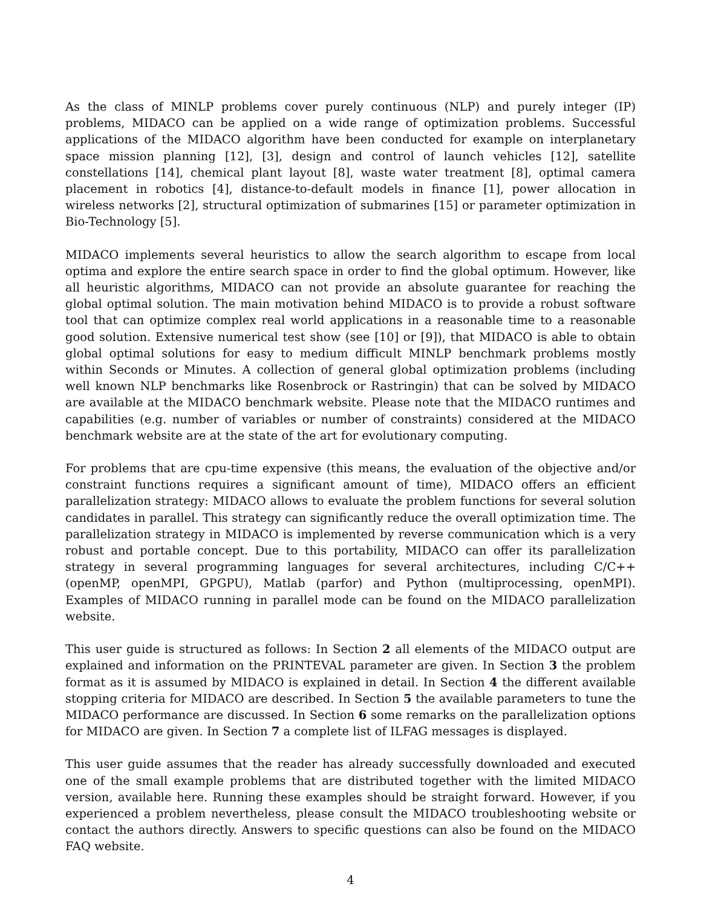As the class of MINLP problems cover purely continuous (NLP) and purely integer (IP) problems, MIDACO can be applied on a wide range of optimization problems. Successful applications of the MIDACO algorithm have been conducted for example on interplanetary space mission planning [12], [3], design and control of launch vehicles [12], satellite constellations [14], chemical plant layout [8], waste water treatment [8], optimal camera placement in robotics [4], distance-to-default models in finance [1], power allocation in wireless networks [2], structural optimization of submarines [15] or parameter optimization in Bio-Technology [5].
MIDACO implements several heuristics to allow the search algorithm to escape from local optima and explore the entire search space in order to find the global optimum. However, like all heuristic algorithms, MIDACO can not provide an absolute guarantee for reaching the global optimal solution. The main motivation behind MIDACO is to provide a robust software tool that can optimize complex real world applications in a reasonable time to a reasonable good solution. Extensive numerical test show (see [10] or [9]), that MIDACO is able to obtain global optimal solutions for easy to medium difficult MINLP benchmark problems mostly within Seconds or Minutes. A collection of general global optimization problems (including well known NLP benchmarks like Rosenbrock or Rastringin) that can be solved by MIDACO are available at the MIDACO benchmark website. Please note that the MIDACO runtimes and capabilities (e.g. number of variables or number of constraints) considered at the MIDACO benchmark website are at the state of the art for evolutionary computing.
For problems that are cpu-time expensive (this means, the evaluation of the objective and/or constraint functions requires a significant amount of time), MIDACO offers an efficient parallelization strategy: MIDACO allows to evaluate the problem functions for several solution candidates in parallel. This strategy can significantly reduce the overall optimization time. The parallelization strategy in MIDACO is implemented by reverse communication which is a very robust and portable concept. Due to this portability, MIDACO can offer its parallelization strategy in several programming languages for several architectures, including C/C++ (openMP, openMPI, GPGPU), Matlab (parfor) and Python (multiprocessing, openMPI). Examples of MIDACO running in parallel mode can be found on the MIDACO parallelization website.
This user guide is structured as follows: In Section 2 all elements of the MIDACO output are explained and information on the PRINTEVAL parameter are given. In Section 3 the problem format as it is assumed by MIDACO is explained in detail. In Section 4 the different available stopping criteria for MIDACO are described. In Section 5 the available parameters to tune the MIDACO performance are discussed. In Section 6 some remarks on the parallelization options for MIDACO are given. In Section 7 a complete list of ILFAG messages is displayed.
This user guide assumes that the reader has already successfully downloaded and executed one of the small example problems that are distributed together with the limited MIDACO version, available here. Running these examples should be straight forward. However, if you experienced a problem nevertheless, please consult the MIDACO troubleshooting website or contact the authors directly. Answers to specific questions can also be found on the MIDACO FAQ website.
4